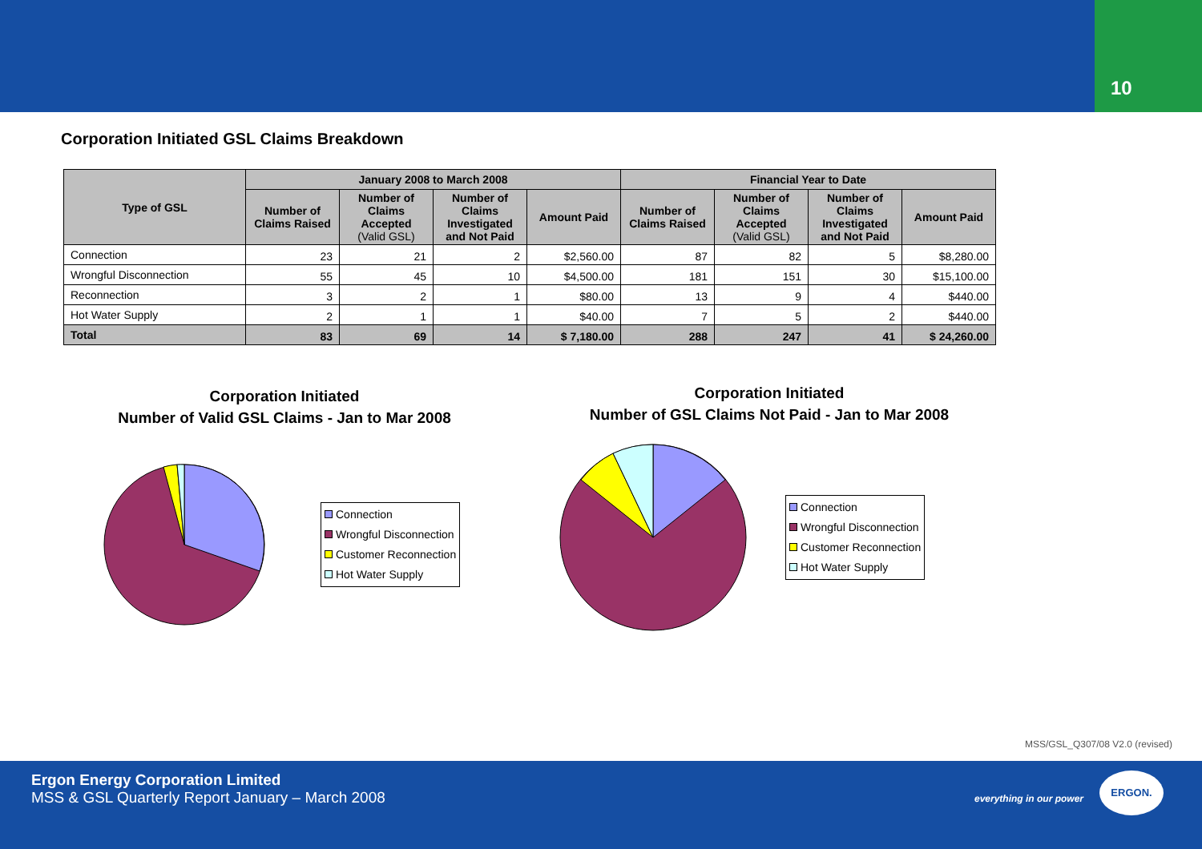10
Corporation Initiated GSL Claims Breakdown
| Type of GSL | January 2008 to March 2008 | | | | Financial Year to Date | | | |
| --- | --- | --- | --- | --- | --- | --- | --- | --- |
| | Number of Claims Raised | Number of Claims Accepted (Valid GSL) | Number of Claims Investigated and Not Paid | Amount Paid | Number of Claims Raised | Number of Claims Accepted (Valid GSL) | Number of Claims Investigated and Not Paid | Amount Paid |
| Connection | 23 | 21 | 2 | $2,560.00 | 87 | 82 | 5 | $8,280.00 |
| Wrongful Disconnection | 55 | 45 | 10 | $4,500.00 | 181 | 151 | 30 | $15,100.00 |
| Reconnection | 3 | 2 | 1 | $80.00 | 13 | 9 | 4 | $440.00 |
| Hot Water Supply | 2 | 1 | 1 | $40.00 | 7 | 5 | 2 | $440.00 |
| Total | 83 | 69 | 14 | $ 7,180.00 | 288 | 247 | 41 | $ 24,260.00 |
Corporation Initiated
Number of Valid GSL Claims - Jan to Mar 2008
Connection
Wrongful Disconnection
Customer Reconnection
Hot Water Supply
Corporation Initiated
Number of GSL Claims Not Paid - Jan to Mar 2008
Connection
Wrongful Disconnection
Customer Reconnection
Hot Water Supply
MSS/GSL_Q307/08 V2.0 (revised)
Ergon Energy Corporation Limited
MSS & GSL Quarterly Report January – March 2008
everything in our power
ERGON.